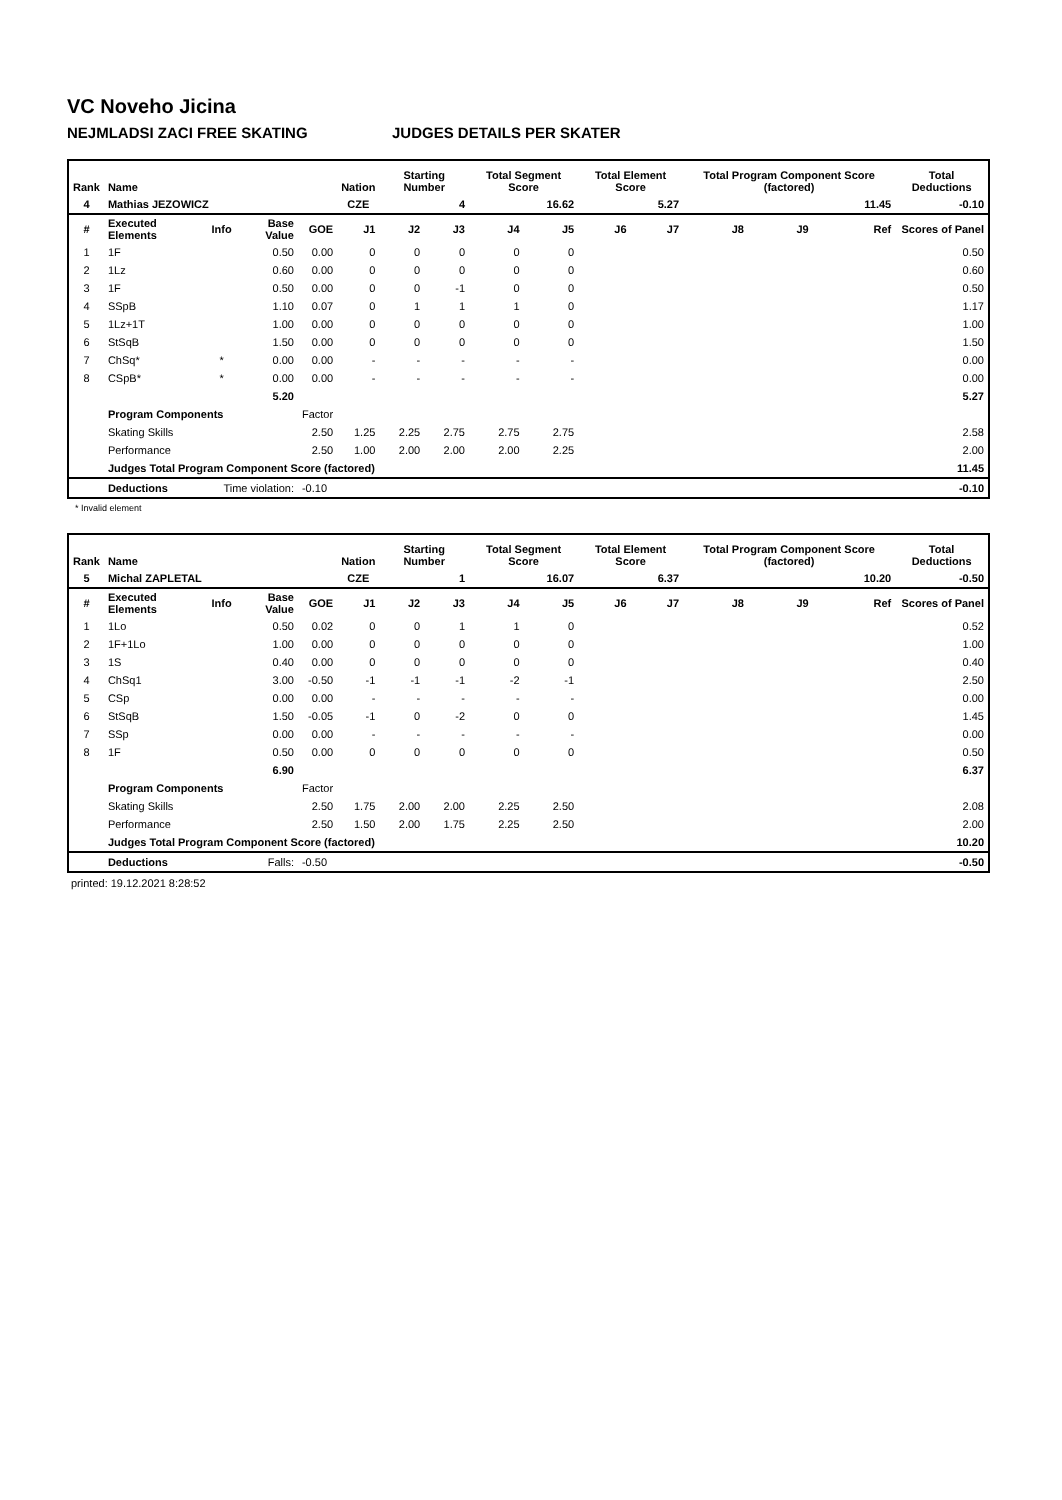VC Noveho Jicina
NEJMLADSI ZACI FREE SKATING JUDGES DETAILS PER SKATER
| Rank | Name | | | | Nation | Starting Number | | Total Segment Score | | Total Element Score | | Total Program Component Score (factored) | | | Total Deductions |
| --- | --- | --- | --- | --- | --- | --- | --- | --- | --- | --- | --- | --- | --- | --- | --- |
| 4 | Mathias JEZOWICZ | | | | CZE | 4 | | 16.62 | | 5.27 | | 11.45 | | | -0.10 |
| # | Executed Elements | Info | Base Value | GOE | J1 | J2 | J3 | J4 | J5 | J6 | J7 | J8 | J9 | Ref | Scores of Panel |
| 1 | 1F | | 0.50 | 0.00 | 0 | 0 | 0 | 0 | 0 | | | | | | 0.50 |
| 2 | 1Lz | | 0.60 | 0.00 | 0 | 0 | 0 | 0 | 0 | | | | | | 0.60 |
| 3 | 1F | | 0.50 | 0.00 | 0 | 0 | -1 | 0 | 0 | | | | | | 0.50 |
| 4 | SSpB | | 1.10 | 0.07 | 0 | 1 | 1 | 1 | 0 | | | | | | 1.17 |
| 5 | 1Lz+1T | | 1.00 | 0.00 | 0 | 0 | 0 | 0 | 0 | | | | | | 1.00 |
| 6 | StSqB | | 1.50 | 0.00 | 0 | 0 | 0 | 0 | 0 | | | | | | 1.50 |
| 7 | ChSq* | * | 0.00 | 0.00 | - | - | - | - | - | | | | | | 0.00 |
| 8 | CSpB* | * | 0.00 | 0.00 | - | - | - | - | - | | | | | | 0.00 |
| | | | 5.20 | | | | | | | | | | | | 5.27 |
| | Program Components | | | Factor | | | | | | | | | | | |
| | Skating Skills | | | 2.50 | 1.25 | 2.25 | 2.75 | 2.75 | 2.75 | | | | | | 2.58 |
| | Performance | | | 2.50 | 1.00 | 2.00 | 2.00 | 2.00 | 2.25 | | | | | | 2.00 |
| | Judges Total Program Component Score (factored) | | | | | | | | | | | | | | 11.45 |
| | Deductions | Time violation: | | -0.10 | | | | | | | | | | | -0.10 |
* Invalid element
| Rank | Name | | | | Nation | Starting Number | | Total Segment Score | | Total Element Score | | Total Program Component Score (factored) | | | Total Deductions |
| --- | --- | --- | --- | --- | --- | --- | --- | --- | --- | --- | --- | --- | --- | --- | --- |
| 5 | Michal ZAPLETAL | | | | CZE | 1 | | 16.07 | | 6.37 | | 10.20 | | | -0.50 |
| # | Executed Elements | Info | Base Value | GOE | J1 | J2 | J3 | J4 | J5 | J6 | J7 | J8 | J9 | Ref | Scores of Panel |
| 1 | 1Lo | | 0.50 | 0.02 | 0 | 0 | 1 | 1 | 0 | | | | | | 0.52 |
| 2 | 1F+1Lo | | 1.00 | 0.00 | 0 | 0 | 0 | 0 | 0 | | | | | | 1.00 |
| 3 | 1S | | 0.40 | 0.00 | 0 | 0 | 0 | 0 | 0 | | | | | | 0.40 |
| 4 | ChSq1 | | 3.00 | -0.50 | -1 | -1 | -1 | -2 | -1 | | | | | | 2.50 |
| 5 | CSp | | 0.00 | 0.00 | - | - | - | - | - | | | | | | 0.00 |
| 6 | StSqB | | 1.50 | -0.05 | -1 | 0 | -2 | 0 | 0 | | | | | | 1.45 |
| 7 | SSp | | 0.00 | 0.00 | - | - | - | - | - | | | | | | 0.00 |
| 8 | 1F | | 0.50 | 0.00 | 0 | 0 | 0 | 0 | 0 | | | | | | 0.50 |
| | | | 6.90 | | | | | | | | | | | | 6.37 |
| | Program Components | | | Factor | | | | | | | | | | | |
| | Skating Skills | | | 2.50 | 1.75 | 2.00 | 2.00 | 2.25 | 2.50 | | | | | | 2.08 |
| | Performance | | | 2.50 | 1.50 | 2.00 | 1.75 | 2.25 | 2.50 | | | | | | 2.00 |
| | Judges Total Program Component Score (factored) | | | | | | | | | | | | | | 10.20 |
| | Deductions | Falls: | | -0.50 | | | | | | | | | | | -0.50 |
printed: 19.12.2021 8:28:52